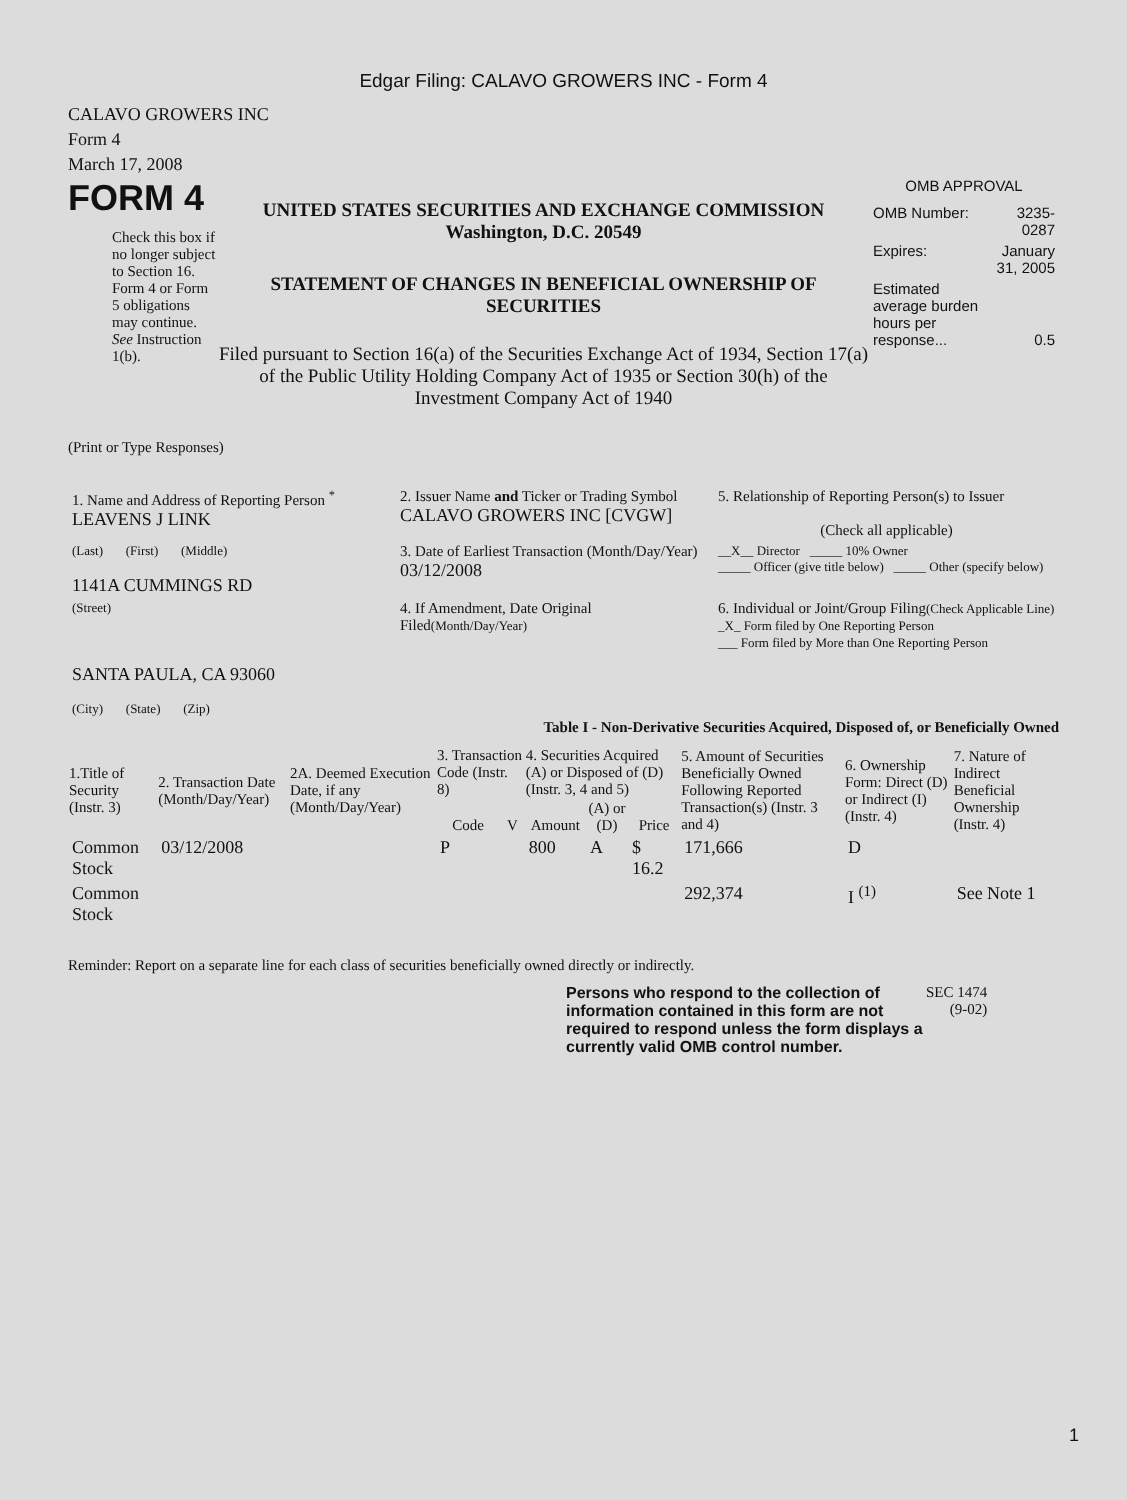Edgar Filing: CALAVO GROWERS INC - Form 4
CALAVO GROWERS INC
Form 4
March 17, 2008
FORM 4
Check this box if no longer subject to Section 16. Form 4 or Form 5 obligations may continue. See Instruction 1(b).
UNITED STATES SECURITIES AND EXCHANGE COMMISSION
Washington, D.C. 20549
STATEMENT OF CHANGES IN BENEFICIAL OWNERSHIP OF SECURITIES
Filed pursuant to Section 16(a) of the Securities Exchange Act of 1934, Section 17(a) of the Public Utility Holding Company Act of 1935 or Section 30(h) of the Investment Company Act of 1940
OMB APPROVAL
| OMB Number: | 3235-0287 |
| Expires: | January 31, 2005 |
| Estimated average burden hours per response... | 0.5 |
(Print or Type Responses)
| 1. Name and Address of Reporting Person <sup>*</sup> LEAVENS J LINK | 2. Issuer Name and Ticker or Trading Symbol CALAVO GROWERS INC [CVGW] | 5. Relationship of Reporting Person(s) to Issuer (Check all applicable) |
| (Last) (First) (Middle) 1141A CUMMINGS RD | 3. Date of Earliest Transaction (Month/Day/Year) 03/12/2008 | __X__ Director _____ 10% Owner _____ Officer (give title below) _____ Other (specify below) |
| (Street) SANTA PAULA, CA 93060 (City) (State) (Zip) | 4. If Amendment, Date Original Filed (Month/Day/Year) | 6. Individual or Joint/Group Filing (Check Applicable Line) _X_ Form filed by One Reporting Person ___ Form filed by More than One Reporting Person |
Table I - Non-Derivative Securities Acquired, Disposed of, or Beneficially Owned
| 1.Title of Security (Instr. 3) | 2. Transaction Date (Month/Day/Year) | 2A. Deemed Execution Date, if any (Month/Day/Year) | 3. Transaction Code (Instr. 8) | | 4. Securities Acquired (A) or Disposed of (D) (Instr. 3, 4 and 5) | | | 5. Amount of Securities Beneficially Owned Following Reported Transaction(s) (Instr. 3 and 4) | 6. Ownership Form: Direct (D) or Indirect (I) (Instr. 4) | 7. Nature of Indirect Beneficial Ownership (Instr. 4) |
| --- | --- | --- | --- | --- | --- | --- | --- | --- | --- | --- |
| | | | Code | V | Amount | (A) or (D) | Price | | | |
| Common Stock | 03/12/2008 | | P | | 800 | A | $ 16.2 | 171,666 | D | |
| Common Stock | | | | | | | | 292,374 | I <sup>(1)</sup> | See Note 1 |
Reminder: Report on a separate line for each class of securities beneficially owned directly or indirectly.
Persons who respond to the collection of information contained in this form are not required to respond unless the form displays a currently valid OMB control number.
SEC 1474
(9-02)
1